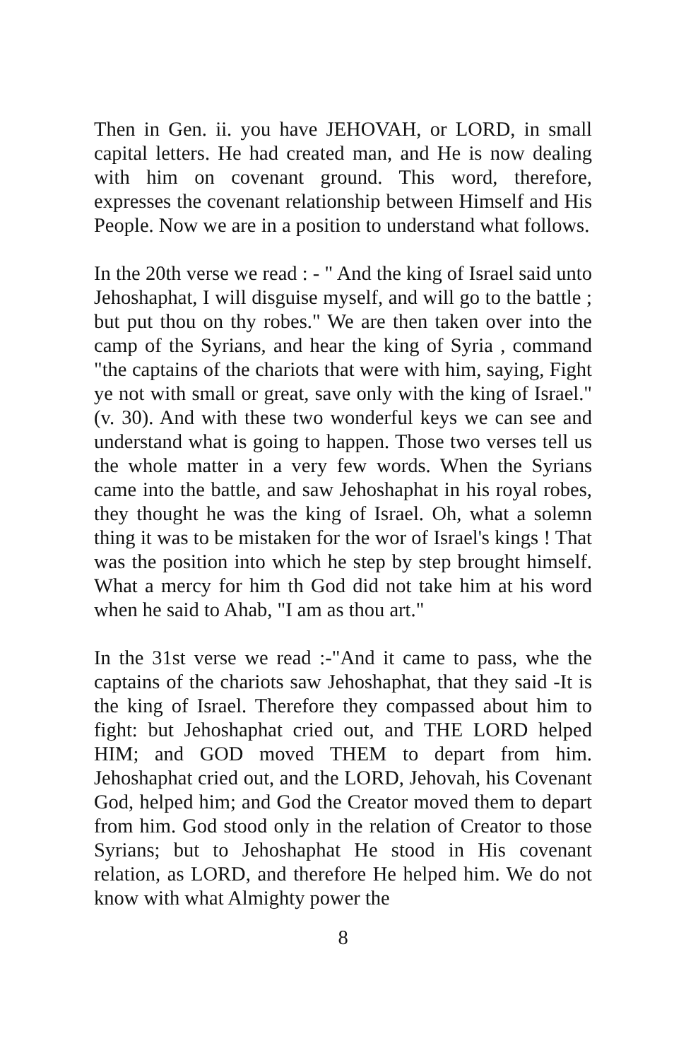Then in Gen. ii. you have JEHOVAH, or LORD, in small capital letters. He had created man, and He is now dealing with him on covenant ground. This word, therefore, expresses the covenant relationship between Himself and His People. Now we are in a position to understand what follows.
In the 20th verse we read : - " And the king of Israel said unto Jehoshaphat, I will disguise myself, and will go to the battle ; but put thou on thy robes." We are then taken over into the camp of the Syrians, and hear the king of Syria , command "the captains of the chariots that were with him, saying, Fight ye not with small or great, save only with the king of Israel." (v. 30). And with these two wonderful keys we can see and understand what is going to happen. Those two verses tell us the whole matter in a very few words. When the Syrians came into the battle, and saw Jehoshaphat in his royal robes, they thought he was the king of Israel. Oh, what a solemn thing it was to be mistaken for the wor of Israel's kings ! That was the position into which he step by step brought himself. What a mercy for him th God did not take him at his word when he said to Ahab, "I am as thou art."
In the 31st verse we read :-"And it came to pass, whe the captains of the chariots saw Jehoshaphat, that they said -It is the king of Israel. Therefore they compassed about him to fight: but Jehoshaphat cried out, and THE LORD helped HIM; and GOD moved THEM to depart from him. Jehoshaphat cried out, and the LORD, Jehovah, his Covenant God, helped him; and God the Creator moved them to depart from him. God stood only in the relation of Creator to those Syrians; but to Jehoshaphat He stood in His covenant relation, as LORD, and therefore He helped him. We do not know with what Almighty power the
8